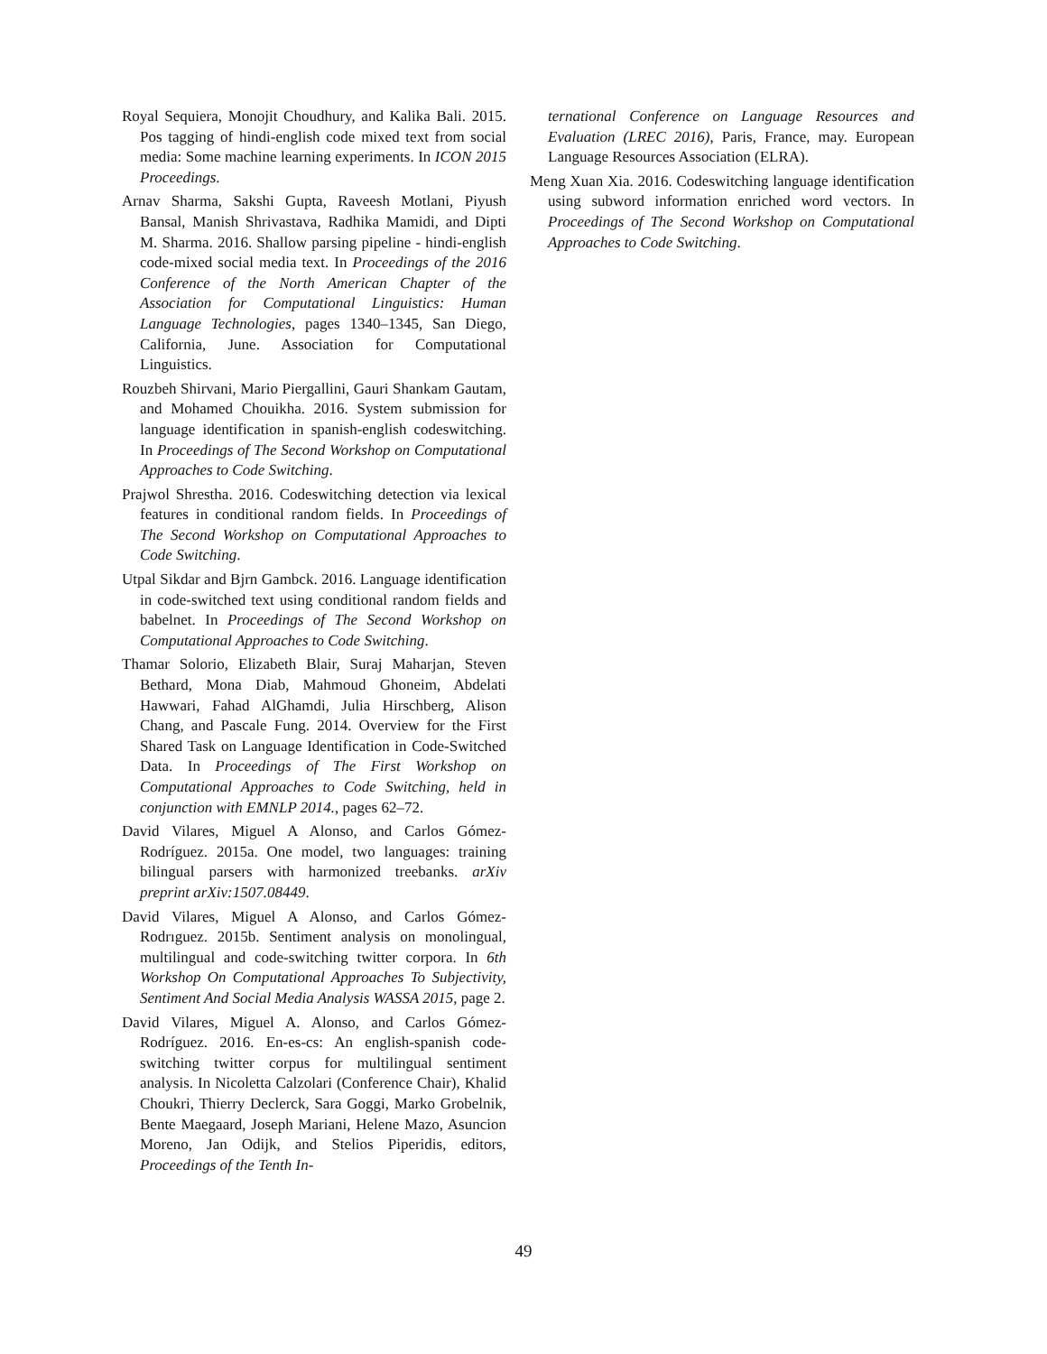Royal Sequiera, Monojit Choudhury, and Kalika Bali. 2015. Pos tagging of hindi-english code mixed text from social media: Some machine learning experiments. In ICON 2015 Proceedings.
Arnav Sharma, Sakshi Gupta, Raveesh Motlani, Piyush Bansal, Manish Shrivastava, Radhika Mamidi, and Dipti M. Sharma. 2016. Shallow parsing pipeline - hindi-english code-mixed social media text. In Proceedings of the 2016 Conference of the North American Chapter of the Association for Computational Linguistics: Human Language Technologies, pages 1340–1345, San Diego, California, June. Association for Computational Linguistics.
Rouzbeh Shirvani, Mario Piergallini, Gauri Shankam Gautam, and Mohamed Chouikha. 2016. System submission for language identification in spanish-english codeswitching. In Proceedings of The Second Workshop on Computational Approaches to Code Switching.
Prajwol Shrestha. 2016. Codeswitching detection via lexical features in conditional random fields. In Proceedings of The Second Workshop on Computational Approaches to Code Switching.
Utpal Sikdar and Bjrn Gambck. 2016. Language identification in code-switched text using conditional random fields and babelnet. In Proceedings of The Second Workshop on Computational Approaches to Code Switching.
Thamar Solorio, Elizabeth Blair, Suraj Maharjan, Steven Bethard, Mona Diab, Mahmoud Ghoneim, Abdelati Hawwari, Fahad AlGhamdi, Julia Hirschberg, Alison Chang, and Pascale Fung. 2014. Overview for the First Shared Task on Language Identification in Code-Switched Data. In Proceedings of The First Workshop on Computational Approaches to Code Switching, held in conjunction with EMNLP 2014., pages 62–72.
David Vilares, Miguel A Alonso, and Carlos Gómez-Rodríguez. 2015a. One model, two languages: training bilingual parsers with harmonized treebanks. arXiv preprint arXiv:1507.08449.
David Vilares, Miguel A Alonso, and Carlos Gómez-Rodrıguez. 2015b. Sentiment analysis on monolingual, multilingual and code-switching twitter corpora. In 6th Workshop On Computational Approaches To Subjectivity, Sentiment And Social Media Analysis WASSA 2015, page 2.
David Vilares, Miguel A. Alonso, and Carlos Gómez-Rodríguez. 2016. En-es-cs: An english-spanish code-switching twitter corpus for multilingual sentiment analysis. In Nicoletta Calzolari (Conference Chair), Khalid Choukri, Thierry Declerck, Sara Goggi, Marko Grobelnik, Bente Maegaard, Joseph Mariani, Helene Mazo, Asuncion Moreno, Jan Odijk, and Stelios Piperidis, editors, Proceedings of the Tenth In-
ternational Conference on Language Resources and Evaluation (LREC 2016), Paris, France, may. European Language Resources Association (ELRA).
Meng Xuan Xia. 2016. Codeswitching language identification using subword information enriched word vectors. In Proceedings of The Second Workshop on Computational Approaches to Code Switching.
49